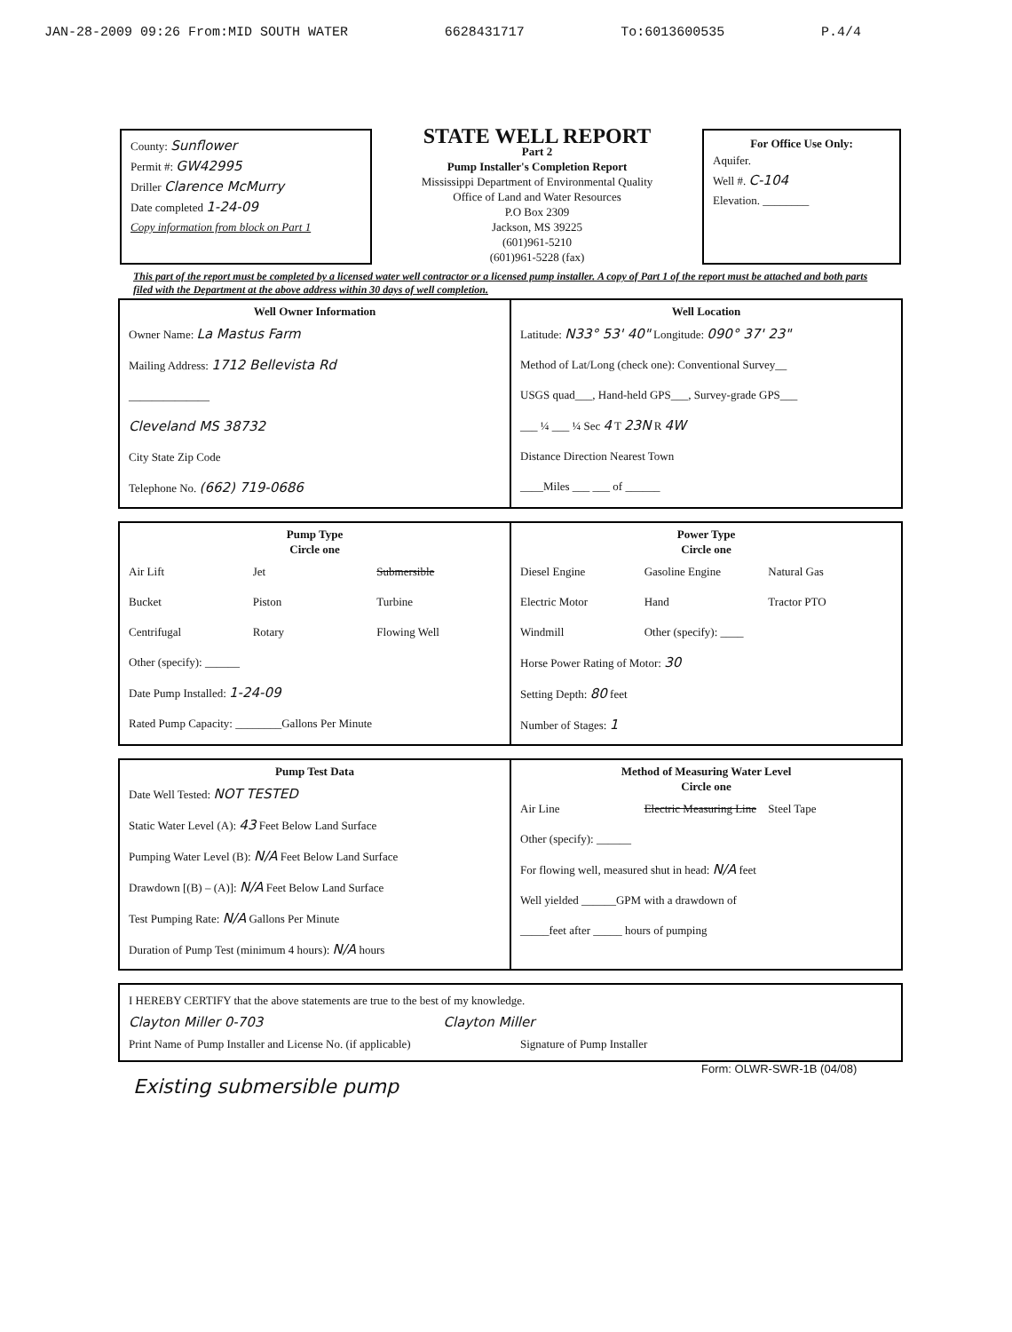JAN-28-2009 09:26 From:MID SOUTH WATER 6628431717 To:6013600535 P.4/4
County: Sunflower
Permit #: GW42995
Driller Clarence McMurry
Date completed 1-24-09
Copy information from block on Part 1
STATE WELL REPORT
Part 2
Pump Installer's Completion Report
Mississippi Department of Environmental Quality
Office of Land and Water Resources
P.O Box 2309
Jackson, MS 39225
(601)961-5210
(601)961-5228 (fax)
For Office Use Only:
Aquifer.
Well #. C-104
Elevation. ________
This part of the report must be completed by a licensed water well contractor or a licensed pump installer. A copy of Part 1 of the report must be attached and both parts filed with the Department at the above address within 30 days of well completion.
Well Owner Information
Owner Name: La Mastus Farm
Mailing Address: 1712 Bellevista Rd
______________
Cleveland MS 38732
City State Zip Code
Telephone No. (662) 719-0686
Well Location
Latitude: N33° 53' 40" Longitude: 090° 37' 23"
Method of Lat/Long (check one): Conventional Survey__
USGS quad___, Hand-held GPS___, Survey-grade GPS___
___ ¼ ___ ¼ Sec 4 T 23N R 4W
Distance Direction Nearest Town
____Miles ___ ___ of ______
Pump Type
Circle one
Air Lift Jet Submersible Bucket Piston Turbine Centrifugal Rotary Flowing Well
Other (specify): ______
Date Pump Installed: 1-24-09
Rated Pump Capacity: ________Gallons Per Minute
Power Type
Circle one
Diesel Engine Gasoline Engine Natural Gas Electric Motor Hand Tractor PTO Windmill Other (specify): ____
Horse Power Rating of Motor: 30
Setting Depth: 80 feet
Number of Stages: 1
Pump Test Data
Date Well Tested: NOT TESTED
Static Water Level (A): 43 Feet Below Land Surface
Pumping Water Level (B): N/A Feet Below Land Surface
Drawdown [(B) – (A)]: N/A Feet Below Land Surface
Test Pumping Rate: N/A Gallons Per Minute
Duration of Pump Test (minimum 4 hours): N/A hours
Method of Measuring Water Level
Circle one
Air Line Electric Measuring Line Steel Tape
Other (specify): ______
For flowing well, measured shut in head: N/A feet
Well yielded ______GPM with a drawdown of
_____feet after _____ hours of pumping
I HEREBY CERTIFY that the above statements are true to the best of my knowledge.
Clayton Miller 0-703 Clayton Miller
Print Name of Pump Installer and License No. (if applicable) Signature of Pump Installer
Form: OLWR-SWR-1B (04/08)
Existing submersible pump